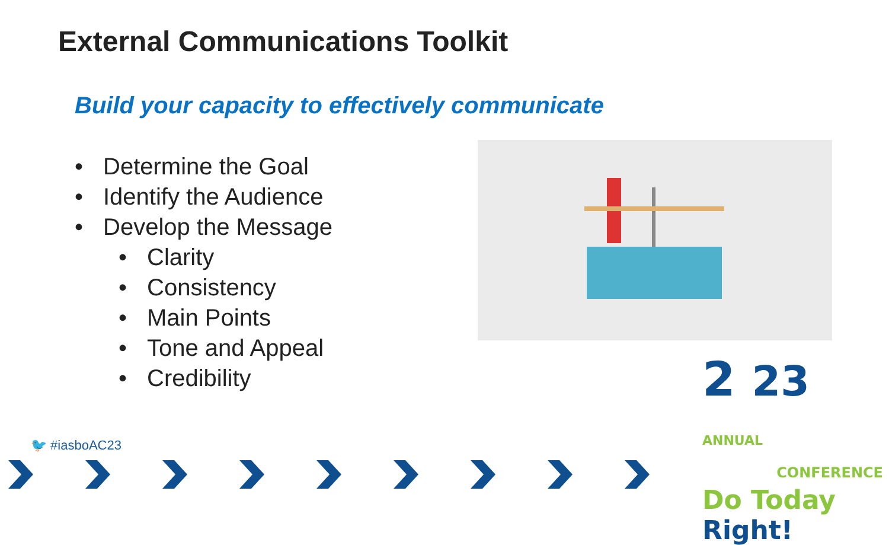External Communications Toolkit
Build your capacity to effectively communicate
• Determine the Goal
• Identify the Audience
• Develop the Message
• Clarity
• Consistency
• Main Points
• Tone and Appeal
• Credibility
🐦 #iasboAC23
2 23 ANNUAL
CONFERENCE
Do Today Right!